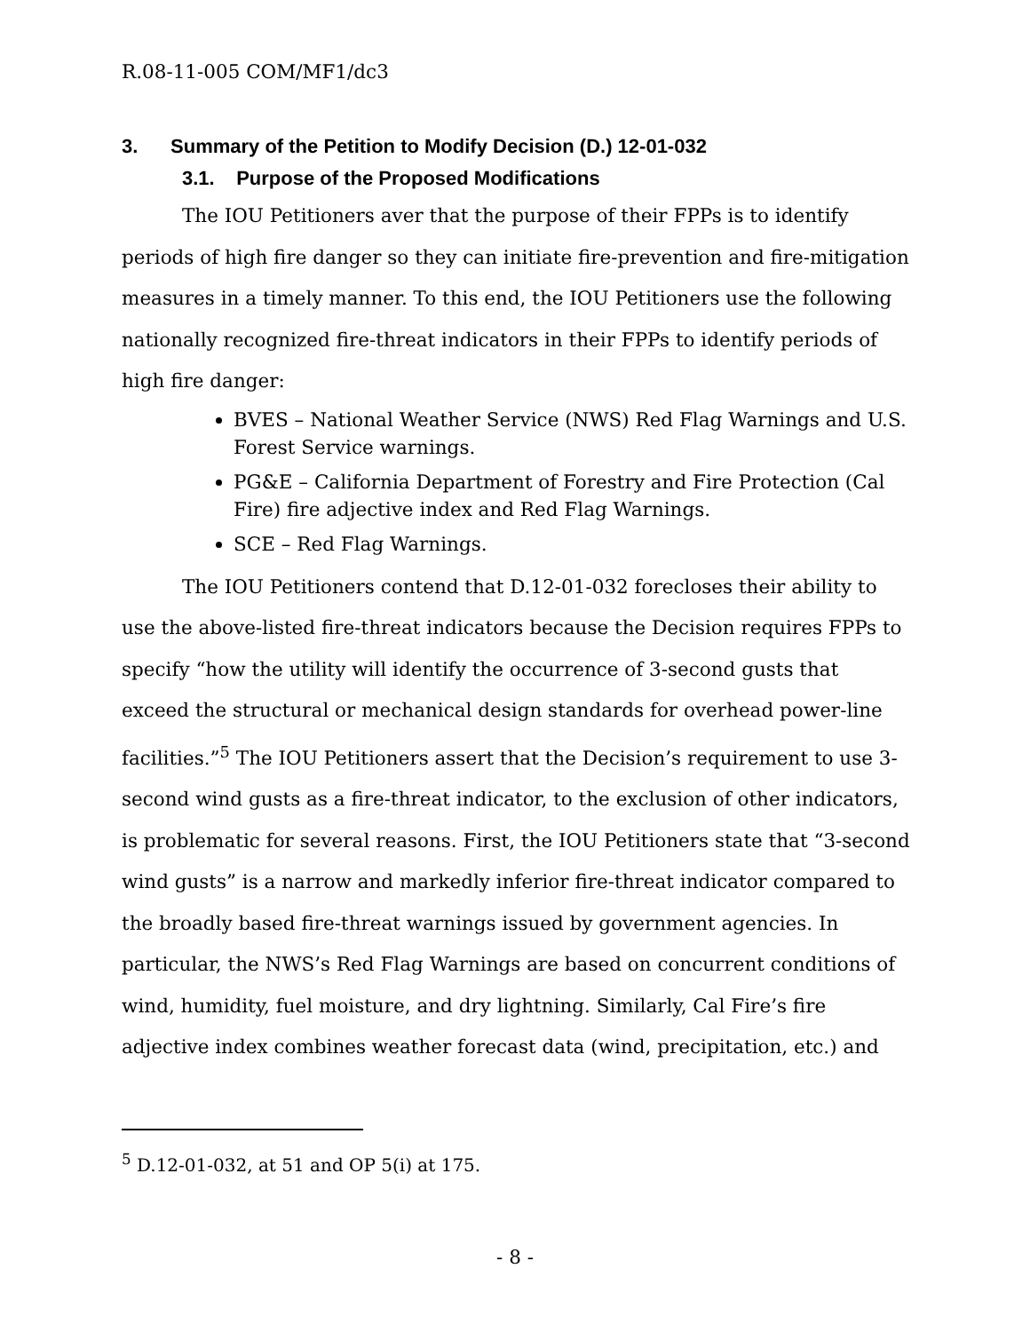R.08-11-005 COM/MF1/dc3
3. Summary of the Petition to Modify Decision (D.) 12-01-032
3.1. Purpose of the Proposed Modifications
The IOU Petitioners aver that the purpose of their FPPs is to identify periods of high fire danger so they can initiate fire-prevention and fire-mitigation measures in a timely manner. To this end, the IOU Petitioners use the following nationally recognized fire-threat indicators in their FPPs to identify periods of high fire danger:
BVES – National Weather Service (NWS) Red Flag Warnings and U.S. Forest Service warnings.
PG&E – California Department of Forestry and Fire Protection (Cal Fire) fire adjective index and Red Flag Warnings.
SCE – Red Flag Warnings.
The IOU Petitioners contend that D.12-01-032 forecloses their ability to use the above-listed fire-threat indicators because the Decision requires FPPs to specify “how the utility will identify the occurrence of 3-second gusts that exceed the structural or mechanical design standards for overhead power-line facilities.”<sup>5</sup> The IOU Petitioners assert that the Decision’s requirement to use 3-second wind gusts as a fire-threat indicator, to the exclusion of other indicators, is problematic for several reasons. First, the IOU Petitioners state that “3-second wind gusts” is a narrow and markedly inferior fire-threat indicator compared to the broadly based fire-threat warnings issued by government agencies. In particular, the NWS’s Red Flag Warnings are based on concurrent conditions of wind, humidity, fuel moisture, and dry lightning. Similarly, Cal Fire’s fire adjective index combines weather forecast data (wind, precipitation, etc.) and
<sup>5</sup> D.12-01-032, at 51 and OP 5(i) at 175.
- 8 -